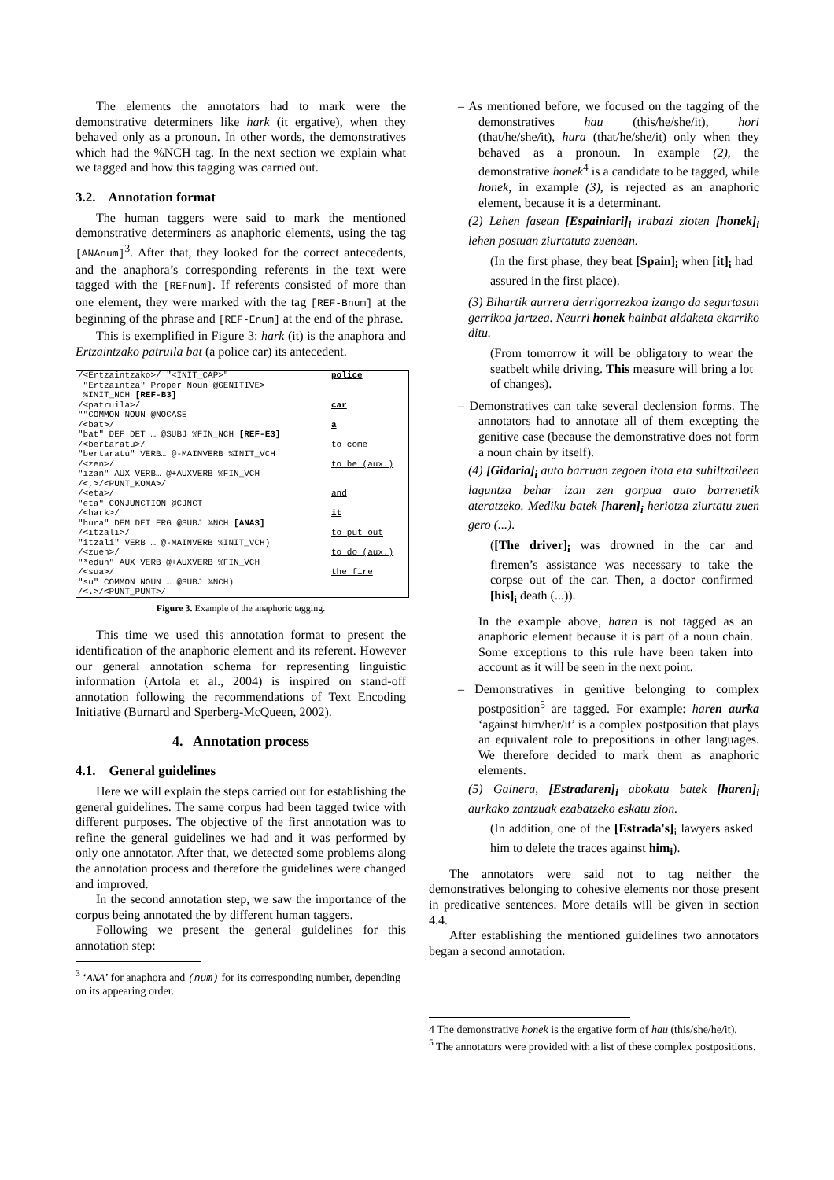The elements the annotators had to mark were the demonstrative determiners like hark (it ergative), when they behaved only as a pronoun. In other words, the demonstratives which had the %NCH tag. In the next section we explain what we tagged and how this tagging was carried out.
3.2. Annotation format
The human taggers were said to mark the mentioned demonstrative determiners as anaphoric elements, using the tag [ANAnum]<sup>3</sup>. After that, they looked for the correct antecedents, and the anaphora’s corresponding referents in the text were tagged with the [REFnum]. If referents consisted of more than one element, they were marked with the tag [REF-Bnum] at the beginning of the phrase and [REF-Enum] at the end of the phrase.
This is exemplified in Figure 3: hark (it) is the anaphora and Ertzaintzako patruila bat (a police car) its antecedent.
| /<Ertzaintzako>/ "<INIT_CAP>" "Ertzaintza" Proper Noun @GENITIVE> %INIT_NCH [REF-B3] | police |
| /<patruila>/ ""COMMON NOUN @NOCASE | car |
| /<bat>/ "bat" DEF DET … @SUBJ %FIN_NCH [REF-E3] | a |
| /<bertaratu>/ "bertaratu" VERB… @-MAINVERB %INIT_VCH | to come |
| /<zen>/ "izan" AUX VERB… @+AUXVERB %FIN_VCH /<,>/<PUNT_KOMA>/ | to be (aux.) |
| /<eta>/ "eta" CONJUNCTION @CJNCT | and |
| /<hark>/ "hura" DEM DET ERG @SUBJ %NCH [ANA3] | it |
| /<itzali>/ "itzali" VERB … @-MAINVERB %INIT_VCH) | to put out |
| /<zuen>/ "*edun" AUX VERB @+AUXVERB %FIN_VCH | to do (aux.) |
| /<sua>/ "su" COMMON NOUN … @SUBJ %NCH) /<.>/<PUNT_PUNT>/ | the fire |
Figure 3. Example of the anaphoric tagging.
This time we used this annotation format to present the identification of the anaphoric element and its referent. However our general annotation schema for representing linguistic information (Artola et al., 2004) is inspired on stand-off annotation following the recommendations of Text Encoding Initiative (Burnard and Sperberg-McQueen, 2002).
4. Annotation process
4.1. General guidelines
Here we will explain the steps carried out for establishing the general guidelines. The same corpus had been tagged twice with different purposes. The objective of the first annotation was to refine the general guidelines we had and it was performed by only one annotator. After that, we detected some problems along the annotation process and therefore the guidelines were changed and improved.
In the second annotation step, we saw the importance of the corpus being annotated the by different human taggers.
Following we present the general guidelines for this annotation step:
<sup>3</sup> ‘ANA’ for anaphora and (num) for its corresponding number, depending on its appearing order.
– As mentioned before, we focused on the tagging of the demonstratives hau (this/he/she/it), hori (that/he/she/it), hura (that/he/she/it) only when they behaved as a pronoun. In example (2), the demonstrative honek<sup>4</sup> is a candidate to be tagged, while honek, in example (3), is rejected as an anaphoric element, because it is a determinant.
(2) Lehen fasean [Espainiari]<sub>i</sub> irabazi zioten [honek]<sub>i</sub> lehen postuan ziurtatuta zuenean.
(In the first phase, they beat [Spain]<sub>i</sub> when [it]<sub>i</sub> had assured in the first place).
(3) Bihartik aurrera derrigorrezkoa izango da segurtasun gerrikoa jartzea. Neurri honek hainbat aldaketa ekarriko ditu.
(From tomorrow it will be obligatory to wear the seatbelt while driving. This measure will bring a lot of changes).
– Demonstratives can take several declension forms. The annotators had to annotate all of them excepting the genitive case (because the demonstrative does not form a noun chain by itself).
(4) [Gidaria]<sub>i</sub> auto barruan zegoen itota eta suhiltzaileen laguntza behar izan zen gorpua auto barrenetik ateratzeko. Mediku batek [haren]<sub>i</sub> heriotza ziurtatu zuen gero (...).
([The driver]<sub>i</sub> was drowned in the car and firemen’s assistance was necessary to take the corpse out of the car. Then, a doctor confirmed [his]<sub>i</sub> death (...)).
In the example above, haren is not tagged as an anaphoric element because it is part of a noun chain. Some exceptions to this rule have been taken into account as it will be seen in the next point.
– Demonstratives in genitive belonging to complex postposition<sup>5</sup> are tagged. For example: haren aurka ‘against him/her/it’ is a complex postposition that plays an equivalent role to prepositions in other languages. We therefore decided to mark them as anaphoric elements.
(5) Gainera, [Estradaren]<sub>i</sub> abokatu batek [haren]<sub>i</sub> aurkako zantzuak ezabatzeko eskatu zion.
(In addition, one of the [Estrada's]<sub>i</sub> lawyers asked him to delete the traces against him<sub>i</sub>).
The annotators were said not to tag neither the demonstratives belonging to cohesive elements nor those present in predicative sentences. More details will be given in section 4.4.
After establishing the mentioned guidelines two annotators began a second annotation.
4 The demonstrative honek is the ergative form of hau (this/she/he/it).
<sup>5</sup> The annotators were provided with a list of these complex postpositions.